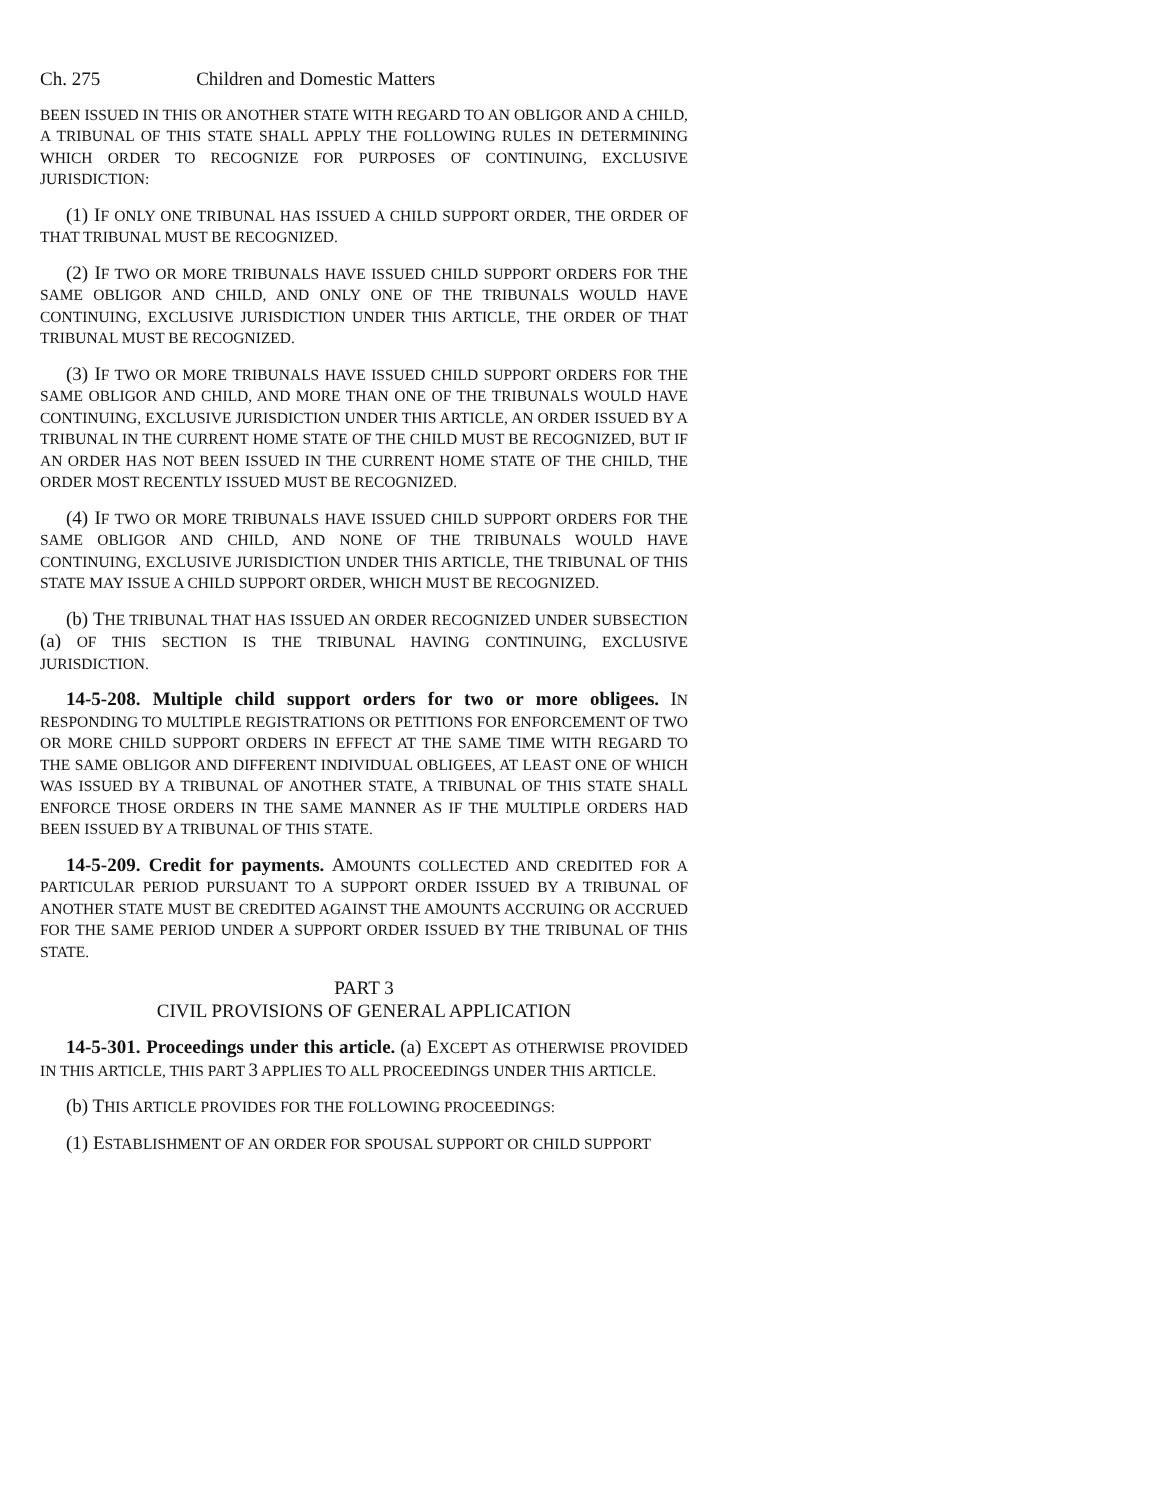Ch. 275 Children and Domestic Matters
BEEN ISSUED IN THIS OR ANOTHER STATE WITH REGARD TO AN OBLIGOR AND A CHILD, A TRIBUNAL OF THIS STATE SHALL APPLY THE FOLLOWING RULES IN DETERMINING WHICH ORDER TO RECOGNIZE FOR PURPOSES OF CONTINUING, EXCLUSIVE JURISDICTION:
(1) IF ONLY ONE TRIBUNAL HAS ISSUED A CHILD SUPPORT ORDER, THE ORDER OF THAT TRIBUNAL MUST BE RECOGNIZED.
(2) IF TWO OR MORE TRIBUNALS HAVE ISSUED CHILD SUPPORT ORDERS FOR THE SAME OBLIGOR AND CHILD, AND ONLY ONE OF THE TRIBUNALS WOULD HAVE CONTINUING, EXCLUSIVE JURISDICTION UNDER THIS ARTICLE, THE ORDER OF THAT TRIBUNAL MUST BE RECOGNIZED.
(3) IF TWO OR MORE TRIBUNALS HAVE ISSUED CHILD SUPPORT ORDERS FOR THE SAME OBLIGOR AND CHILD, AND MORE THAN ONE OF THE TRIBUNALS WOULD HAVE CONTINUING, EXCLUSIVE JURISDICTION UNDER THIS ARTICLE, AN ORDER ISSUED BY A TRIBUNAL IN THE CURRENT HOME STATE OF THE CHILD MUST BE RECOGNIZED, BUT IF AN ORDER HAS NOT BEEN ISSUED IN THE CURRENT HOME STATE OF THE CHILD, THE ORDER MOST RECENTLY ISSUED MUST BE RECOGNIZED.
(4) IF TWO OR MORE TRIBUNALS HAVE ISSUED CHILD SUPPORT ORDERS FOR THE SAME OBLIGOR AND CHILD, AND NONE OF THE TRIBUNALS WOULD HAVE CONTINUING, EXCLUSIVE JURISDICTION UNDER THIS ARTICLE, THE TRIBUNAL OF THIS STATE MAY ISSUE A CHILD SUPPORT ORDER, WHICH MUST BE RECOGNIZED.
(b) THE TRIBUNAL THAT HAS ISSUED AN ORDER RECOGNIZED UNDER SUBSECTION (a) OF THIS SECTION IS THE TRIBUNAL HAVING CONTINUING, EXCLUSIVE JURISDICTION.
14-5-208. Multiple child support orders for two or more obligees. IN RESPONDING TO MULTIPLE REGISTRATIONS OR PETITIONS FOR ENFORCEMENT OF TWO OR MORE CHILD SUPPORT ORDERS IN EFFECT AT THE SAME TIME WITH REGARD TO THE SAME OBLIGOR AND DIFFERENT INDIVIDUAL OBLIGEES, AT LEAST ONE OF WHICH WAS ISSUED BY A TRIBUNAL OF ANOTHER STATE, A TRIBUNAL OF THIS STATE SHALL ENFORCE THOSE ORDERS IN THE SAME MANNER AS IF THE MULTIPLE ORDERS HAD BEEN ISSUED BY A TRIBUNAL OF THIS STATE.
14-5-209. Credit for payments. AMOUNTS COLLECTED AND CREDITED FOR A PARTICULAR PERIOD PURSUANT TO A SUPPORT ORDER ISSUED BY A TRIBUNAL OF ANOTHER STATE MUST BE CREDITED AGAINST THE AMOUNTS ACCRUING OR ACCRUED FOR THE SAME PERIOD UNDER A SUPPORT ORDER ISSUED BY THE TRIBUNAL OF THIS STATE.
PART 3
CIVIL PROVISIONS OF GENERAL APPLICATION
14-5-301. Proceedings under this article. (a) EXCEPT AS OTHERWISE PROVIDED IN THIS ARTICLE, THIS PART 3 APPLIES TO ALL PROCEEDINGS UNDER THIS ARTICLE.
(b) THIS ARTICLE PROVIDES FOR THE FOLLOWING PROCEEDINGS:
(1) ESTABLISHMENT OF AN ORDER FOR SPOUSAL SUPPORT OR CHILD SUPPORT